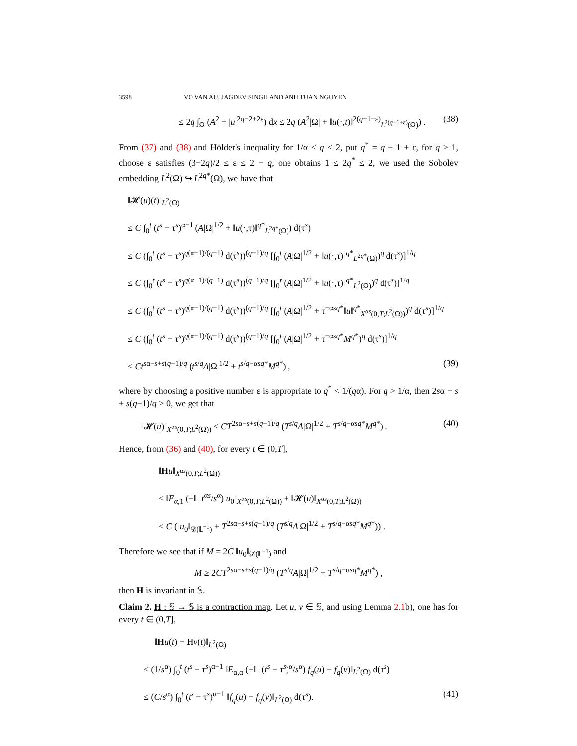3598 VO VAN AU, JAGDEV SINGH AND ANH TUAN NGUYEN
≤ 2q ∫<sub>Ω</sub> (A<sup>2</sup> + |u|<sup>2q−2+2ε</sup>) dx ≤ 2q (A<sup>2</sup>|Ω| + ‖u(·,t)‖<sup>2(q−1+ε)</sup><sub>L<sup>2(q−1+ε)</sup>(Ω)</sub>) .
(38)
From (37) and (38) and Hölder's inequality for 1/α < q < 2, put q<sup>*</sup> = q − 1 + ε, for q > 1, choose ε satisfies (3−2q)/2 ≤ ε ≤ 2 − q, one obtains 1 ≤ 2q<sup>*</sup> ≤ 2, we used the Sobolev embedding L<sup>2</sup>(Ω) ↪ L<sup>2q*</sup>(Ω), we have that
‖𝓗(u)(t)‖<sub>L<sup>2</sup>(Ω)</sub>
≤ C ∫<sub>0</sub><sup>t</sup> (t<sup>s</sup> − τ<sup>s</sup>)<sup>α−1</sup> (A|Ω|<sup>1/2</sup> + ‖u(·,τ)‖<sup>q*</sup><sub>L<sup>2q*</sup>(Ω)</sub>) d(τ<sup>s</sup>)
≤ C (∫<sub>0</sub><sup>t</sup> (t<sup>s</sup> − τ<sup>s</sup>)<sup>q(α−1)/(q−1)</sup> d(τ<sup>s</sup>))<sup>(q−1)/q</sup> [∫<sub>0</sub><sup>t</sup> (A|Ω|<sup>1/2</sup> + ‖u(·,τ)‖<sup>q*</sup><sub>L<sup>2q*</sup>(Ω)</sub>)<sup>q</sup> d(τ<sup>s</sup>)]<sup>1/q</sup>
≤ C (∫<sub>0</sub><sup>t</sup> (t<sup>s</sup> − τ<sup>s</sup>)<sup>q(α−1)/(q−1)</sup> d(τ<sup>s</sup>))<sup>(q−1)/q</sup> [∫<sub>0</sub><sup>t</sup> (A|Ω|<sup>1/2</sup> + ‖u(·,τ)‖<sup>q*</sup><sub>L<sup>2</sup>(Ω)</sub>)<sup>q</sup> d(τ<sup>s</sup>)]<sup>1/q</sup>
≤ C (∫<sub>0</sub><sup>t</sup> (t<sup>s</sup> − τ<sup>s</sup>)<sup>q(α−1)/(q−1)</sup> d(τ<sup>s</sup>))<sup>(q−1)/q</sup> [∫<sub>0</sub><sup>t</sup> (A|Ω|<sup>1/2</sup> + τ<sup>−αsq*</sup>‖u‖<sup>q*</sup><sub>X<sup>αs</sup>(0,T;L<sup>2</sup>(Ω))</sub>)<sup>q</sup> d(τ<sup>s</sup>)]<sup>1/q</sup>
≤ C (∫<sub>0</sub><sup>t</sup> (t<sup>s</sup> − τ<sup>s</sup>)<sup>q(α−1)/(q−1)</sup> d(τ<sup>s</sup>))<sup>(q−1)/q</sup> [∫<sub>0</sub><sup>t</sup> (A|Ω|<sup>1/2</sup> + τ<sup>−αsq*</sup>M<sup>q*</sup>)<sup>q</sup> d(τ<sup>s</sup>)]<sup>1/q</sup>
≤ Ct<sup>sα−s+s(q−1)/q</sup> (t<sup>s/q</sup>A|Ω|<sup>1/2</sup> + t<sup>s/q−αsq*</sup>M<sup>q*</sup>) , (39)
where by choosing a positive number ε is appropriate to q<sup>*</sup> < 1/(qα). For q > 1/α, then 2sα − s + s(q−1)/q > 0, we get that
‖𝓗(u)‖<sub>X<sup>αs</sup>(0,T;L<sup>2</sup>(Ω))</sub> ≤ CT<sup>2sα−s+s(q−1)/q</sup> (T<sup>s/q</sup>A|Ω|<sup>1/2</sup> + T<sup>s/q−αsq*</sup>M<sup>q*</sup>) .
(40)
Hence, from (36) and (40), for every t ∈ (0,T],
‖Hu‖<sub>X<sup>αs</sup>(0,T;L<sup>2</sup>(Ω))</sub>
≤ ‖E<sub>α,1</sub> (−𝕃 t<sup>αs</sup>/s<sup>α</sup>) u<sub>0</sub>‖<sub>X<sup>αs</sup>(0,T;L<sup>2</sup>(Ω))</sub> + ‖𝓗(u)‖<sub>X<sup>αs</sup>(0,T;L<sup>2</sup>(Ω))</sub>
≤ C (‖u<sub>0</sub>‖<sub>𝒟(𝕃<sup>−1</sup>)</sub> + T<sup>2sα−s+s(q−1)/q</sup> (T<sup>s/q</sup>A|Ω|<sup>1/2</sup> + T<sup>s/q−αsq*</sup>M<sup>q*</sup>)) .
Therefore we see that if M = 2C ‖u<sub>0</sub>‖<sub>𝒟(𝕃<sup>−1</sup>)</sub> and
M ≥ 2CT<sup>2sα−s+s(q−1)/q</sup> (T<sup>s/q</sup>A|Ω|<sup>1/2</sup> + T<sup>s/q−αsq*</sup>M<sup>q*</sup>) ,
then H is invariant in 𝕊.
Claim 2. H : 𝕊 → 𝕊 is a contraction map. Let u, v ∈ 𝕊, and using Lemma 2.1b), one has for every t ∈ (0,T],
‖Hu(t) − Hv(t)‖<sub>L<sup>2</sup>(Ω)</sub>
≤ (1/s<sup>α</sup>) ∫<sub>0</sub><sup>t</sup> (t<sup>s</sup> − τ<sup>s</sup>)<sup>α−1</sup> ‖E<sub>α,α</sub> (−𝕃 (t<sup>s</sup> − τ<sup>s</sup>)<sup>α</sup>/s<sup>α</sup>) f<sub>q</sub>(u) − f<sub>q</sub>(v)‖<sub>L<sup>2</sup>(Ω)</sub> d(τ<sup>s</sup>)
≤ (C̄/s<sup>α</sup>) ∫<sub>0</sub><sup>t</sup> (t<sup>s</sup> − τ<sup>s</sup>)<sup>α−1</sup> ‖f<sub>q</sub>(u) − f<sub>q</sub>(v)‖<sub>L<sup>2</sup>(Ω)</sub> d(τ<sup>s</sup>). (41)